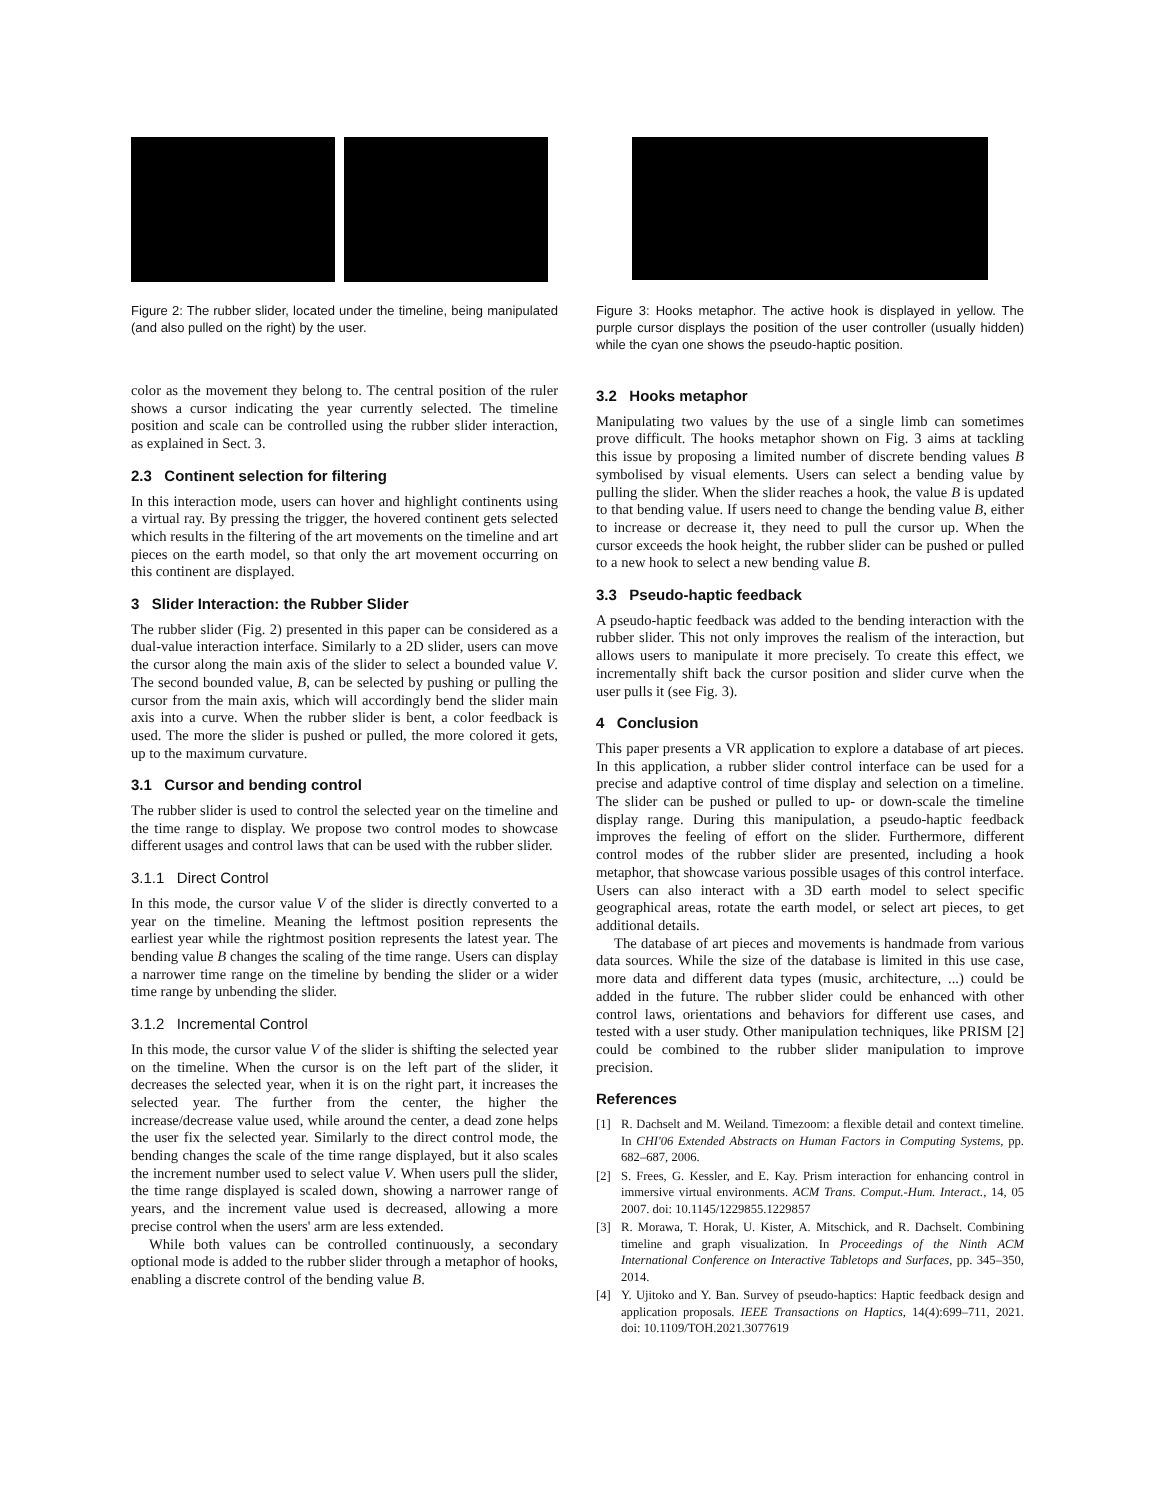Figure 2: The rubber slider, located under the timeline, being manipulated (and also pulled on the right) by the user.
color as the movement they belong to. The central position of the ruler shows a cursor indicating the year currently selected. The timeline position and scale can be controlled using the rubber slider interaction, as explained in Sect. 3.
2.3 Continent selection for filtering
In this interaction mode, users can hover and highlight continents using a virtual ray. By pressing the trigger, the hovered continent gets selected which results in the filtering of the art movements on the timeline and art pieces on the earth model, so that only the art movement occurring on this continent are displayed.
3 Slider Interaction: the Rubber Slider
The rubber slider (Fig. 2) presented in this paper can be considered as a dual-value interaction interface. Similarly to a 2D slider, users can move the cursor along the main axis of the slider to select a bounded value V. The second bounded value, B, can be selected by pushing or pulling the cursor from the main axis, which will accordingly bend the slider main axis into a curve. When the rubber slider is bent, a color feedback is used. The more the slider is pushed or pulled, the more colored it gets, up to the maximum curvature.
3.1 Cursor and bending control
The rubber slider is used to control the selected year on the timeline and the time range to display. We propose two control modes to showcase different usages and control laws that can be used with the rubber slider.
3.1.1 Direct Control
In this mode, the cursor value V of the slider is directly converted to a year on the timeline. Meaning the leftmost position represents the earliest year while the rightmost position represents the latest year. The bending value B changes the scaling of the time range. Users can display a narrower time range on the timeline by bending the slider or a wider time range by unbending the slider.
3.1.2 Incremental Control
In this mode, the cursor value V of the slider is shifting the selected year on the timeline. When the cursor is on the left part of the slider, it decreases the selected year, when it is on the right part, it increases the selected year. The further from the center, the higher the increase/decrease value used, while around the center, a dead zone helps the user fix the selected year. Similarly to the direct control mode, the bending changes the scale of the time range displayed, but it also scales the increment number used to select value V. When users pull the slider, the time range displayed is scaled down, showing a narrower range of years, and the increment value used is decreased, allowing a more precise control when the users' arm are less extended.
While both values can be controlled continuously, a secondary optional mode is added to the rubber slider through a metaphor of hooks, enabling a discrete control of the bending value B.
Figure 3: Hooks metaphor. The active hook is displayed in yellow. The purple cursor displays the position of the user controller (usually hidden) while the cyan one shows the pseudo-haptic position.
3.2 Hooks metaphor
Manipulating two values by the use of a single limb can sometimes prove difficult. The hooks metaphor shown on Fig. 3 aims at tackling this issue by proposing a limited number of discrete bending values B symbolised by visual elements. Users can select a bending value by pulling the slider. When the slider reaches a hook, the value B is updated to that bending value. If users need to change the bending value B, either to increase or decrease it, they need to pull the cursor up. When the cursor exceeds the hook height, the rubber slider can be pushed or pulled to a new hook to select a new bending value B.
3.3 Pseudo-haptic feedback
A pseudo-haptic feedback was added to the bending interaction with the rubber slider. This not only improves the realism of the interaction, but allows users to manipulate it more precisely. To create this effect, we incrementally shift back the cursor position and slider curve when the user pulls it (see Fig. 3).
4 Conclusion
This paper presents a VR application to explore a database of art pieces. In this application, a rubber slider control interface can be used for a precise and adaptive control of time display and selection on a timeline. The slider can be pushed or pulled to up- or down-scale the timeline display range. During this manipulation, a pseudo-haptic feedback improves the feeling of effort on the slider. Furthermore, different control modes of the rubber slider are presented, including a hook metaphor, that showcase various possible usages of this control interface. Users can also interact with a 3D earth model to select specific geographical areas, rotate the earth model, or select art pieces, to get additional details.
The database of art pieces and movements is handmade from various data sources. While the size of the database is limited in this use case, more data and different data types (music, architecture, ...) could be added in the future. The rubber slider could be enhanced with other control laws, orientations and behaviors for different use cases, and tested with a user study. Other manipulation techniques, like PRISM [2] could be combined to the rubber slider manipulation to improve precision.
References
[1] R. Dachselt and M. Weiland. Timezoom: a flexible detail and context timeline. In CHI'06 Extended Abstracts on Human Factors in Computing Systems, pp. 682–687, 2006.
[2] S. Frees, G. Kessler, and E. Kay. Prism interaction for enhancing control in immersive virtual environments. ACM Trans. Comput.-Hum. Interact., 14, 05 2007. doi: 10.1145/1229855.1229857
[3] R. Morawa, T. Horak, U. Kister, A. Mitschick, and R. Dachselt. Combining timeline and graph visualization. In Proceedings of the Ninth ACM International Conference on Interactive Tabletops and Surfaces, pp. 345–350, 2014.
[4] Y. Ujitoko and Y. Ban. Survey of pseudo-haptics: Haptic feedback design and application proposals. IEEE Transactions on Haptics, 14(4):699–711, 2021. doi: 10.1109/TOH.2021.3077619